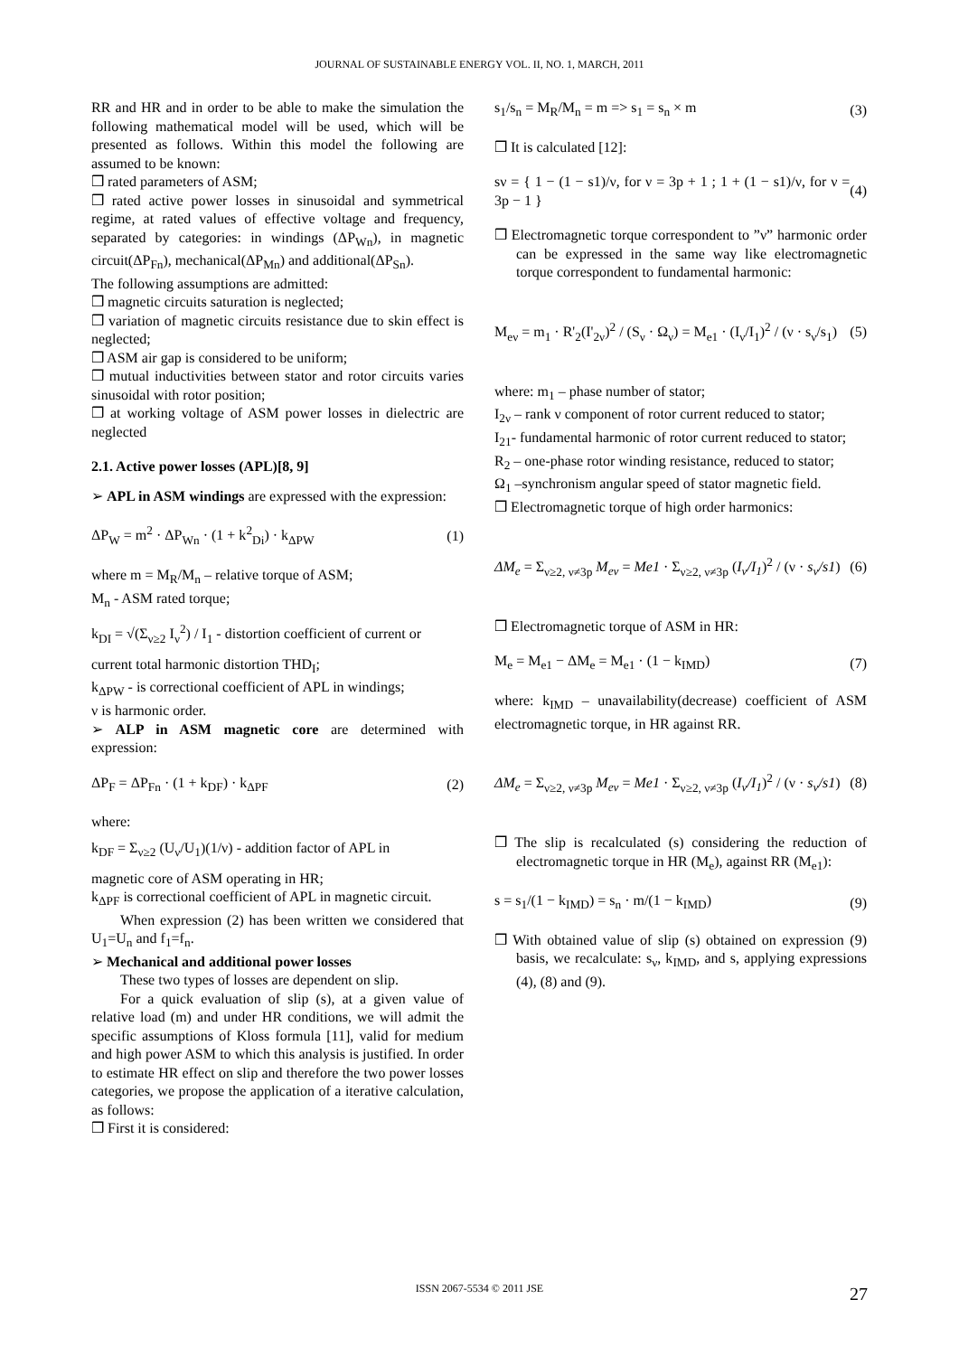JOURNAL OF SUSTAINABLE ENERGY VOL. II, NO. 1, MARCH, 2011
RR and HR and in order to be able to make the simulation the following mathematical model will be used, which will be presented as follows. Within this model the following are assumed to be known:
❒ rated parameters of ASM;
❒ rated active power losses in sinusoidal and symmetrical regime, at rated values of effective voltage and frequency, separated by categories: in windings (ΔP<sub>Wn</sub>), in magnetic circuit(ΔP<sub>Fn</sub>), mechanical(ΔP<sub>Mn</sub>) and additional(ΔP<sub>Sn</sub>).
The following assumptions are admitted:
❒ magnetic circuits saturation is neglected;
❒ variation of magnetic circuits resistance due to skin effect is neglected;
❒ ASM air gap is considered to be uniform;
❒ mutual inductivities between stator and rotor circuits varies sinusoidal with rotor position;
❒ at working voltage of ASM power losses in dielectric are neglected
2.1. Active power losses (APL)[8, 9]
➢ APL in ASM windings are expressed with the expression:
ΔP<sub>W</sub> = m<sup>2</sup> · ΔP<sub>Wn</sub> · (1 + k<sup>2</sup><sub>Di</sub>) · k<sub>ΔPW</sub> (1)
where m = M<sub>R</sub>/M<sub>n</sub> – relative torque of ASM;
M<sub>n</sub> - ASM rated torque;
k<sub>DI</sub> = √(Σ<sub>ν≥2</sub> I<sub>ν</sub><sup>2</sup>) / I<sub>1</sub> - distortion coefficient of current or
current total harmonic distortion THD<sub>I</sub>;
k<sub>ΔPW</sub> - is correctional coefficient of APL in windings;
ν is harmonic order.
➢ ALP in ASM magnetic core are determined with expression:
ΔP<sub>F</sub> = ΔP<sub>Fn</sub> · (1 + k<sub>DF</sub>) · k<sub>ΔPF</sub> (2)
where:
k<sub>DF</sub> = Σ<sub>ν≥2</sub> (U<sub>ν</sub>/U<sub>1</sub>)(1/ν) - addition factor of APL in
magnetic core of ASM operating in HR;
k<sub>ΔPF</sub> is correctional coefficient of APL in magnetic circuit.
When expression (2) has been written we considered that U<sub>1</sub>=U<sub>n</sub> and f<sub>1</sub>=f<sub>n</sub>.
➢ Mechanical and additional power losses
These two types of losses are dependent on slip.
For a quick evaluation of slip (s), at a given value of relative load (m) and under HR conditions, we will admit the specific assumptions of Kloss formula [11], valid for medium and high power ASM to which this analysis is justified. In order to estimate HR effect on slip and therefore the two power losses categories, we propose the application of a iterative calculation, as follows:
❒ First it is considered:
s<sub>1</sub>/s<sub>n</sub> = M<sub>R</sub>/M<sub>n</sub> = m => s<sub>1</sub> = s<sub>n</sub> × m (3)
❒ It is calculated [12]:
sν = { 1 − (1 − s1)/ν, for ν = 3p + 1 ; 1 + (1 − s1)/ν, for ν = 3p − 1 } (4)
❒ Electromagnetic torque correspondent to ”ν” harmonic order can be expressed in the same way like electromagnetic torque correspondent to fundamental harmonic:
M<sub>eν</sub> = m<sub>1</sub> · R'<sub>2</sub>(I'<sub>2ν</sub>)<sup>2</sup> / (S<sub>ν</sub> · Ω<sub>ν</sub>) = M<sub>e1</sub> · (I<sub>ν</sub>/I<sub>1</sub>)<sup>2</sup> / (ν · s<sub>ν</sub>/s<sub>1</sub>) (5)
where: m<sub>1</sub> – phase number of stator;
I<sub>2ν</sub> – rank ν component of rotor current reduced to stator;
I<sub>21</sub>- fundamental harmonic of rotor current reduced to stator;
R<sub>2</sub> – one-phase rotor winding resistance, reduced to stator;
Ω<sub>1</sub> –synchronism angular speed of stator magnetic field.
❒ Electromagnetic torque of high order harmonics:
ΔM<sub>e</sub> = Σ<sub>ν≥2, ν≠3p</sub> M<sub>eν</sub> = Me1 · Σ<sub>ν≥2, ν≠3p</sub> (I<sub>ν</sub>/I<sub>1</sub>)<sup>2</sup> / (ν · s<sub>ν</sub>/s1) (6)
❒ Electromagnetic torque of ASM in HR:
M<sub>e</sub> = M<sub>e1</sub> − ΔM<sub>e</sub> = M<sub>e1</sub> · (1 − k<sub>IMD</sub>) (7)
where: k<sub>IMD</sub> – unavailability(decrease) coefficient of ASM electromagnetic torque, in HR against RR.
ΔM<sub>e</sub> = Σ<sub>ν≥2, ν≠3p</sub> M<sub>eν</sub> = Me1 · Σ<sub>ν≥2, ν≠3p</sub> (I<sub>ν</sub>/I<sub>1</sub>)<sup>2</sup> / (ν · s<sub>ν</sub>/s1) (8)
❒ The slip is recalculated (s) considering the reduction of electromagnetic torque in HR (M<sub>e</sub>), against RR (M<sub>e1</sub>):
s = s<sub>1</sub>/(1 − k<sub>IMD</sub>) = s<sub>n</sub> · m/(1 − k<sub>IMD</sub>) (9)
❒ With obtained value of slip (s) obtained on expression (9) basis, we recalculate: s<sub>ν</sub>, k<sub>IMD</sub>, and s, applying expressions (4), (8) and (9).
ISSN 2067-5534 © 2011 JSE 27